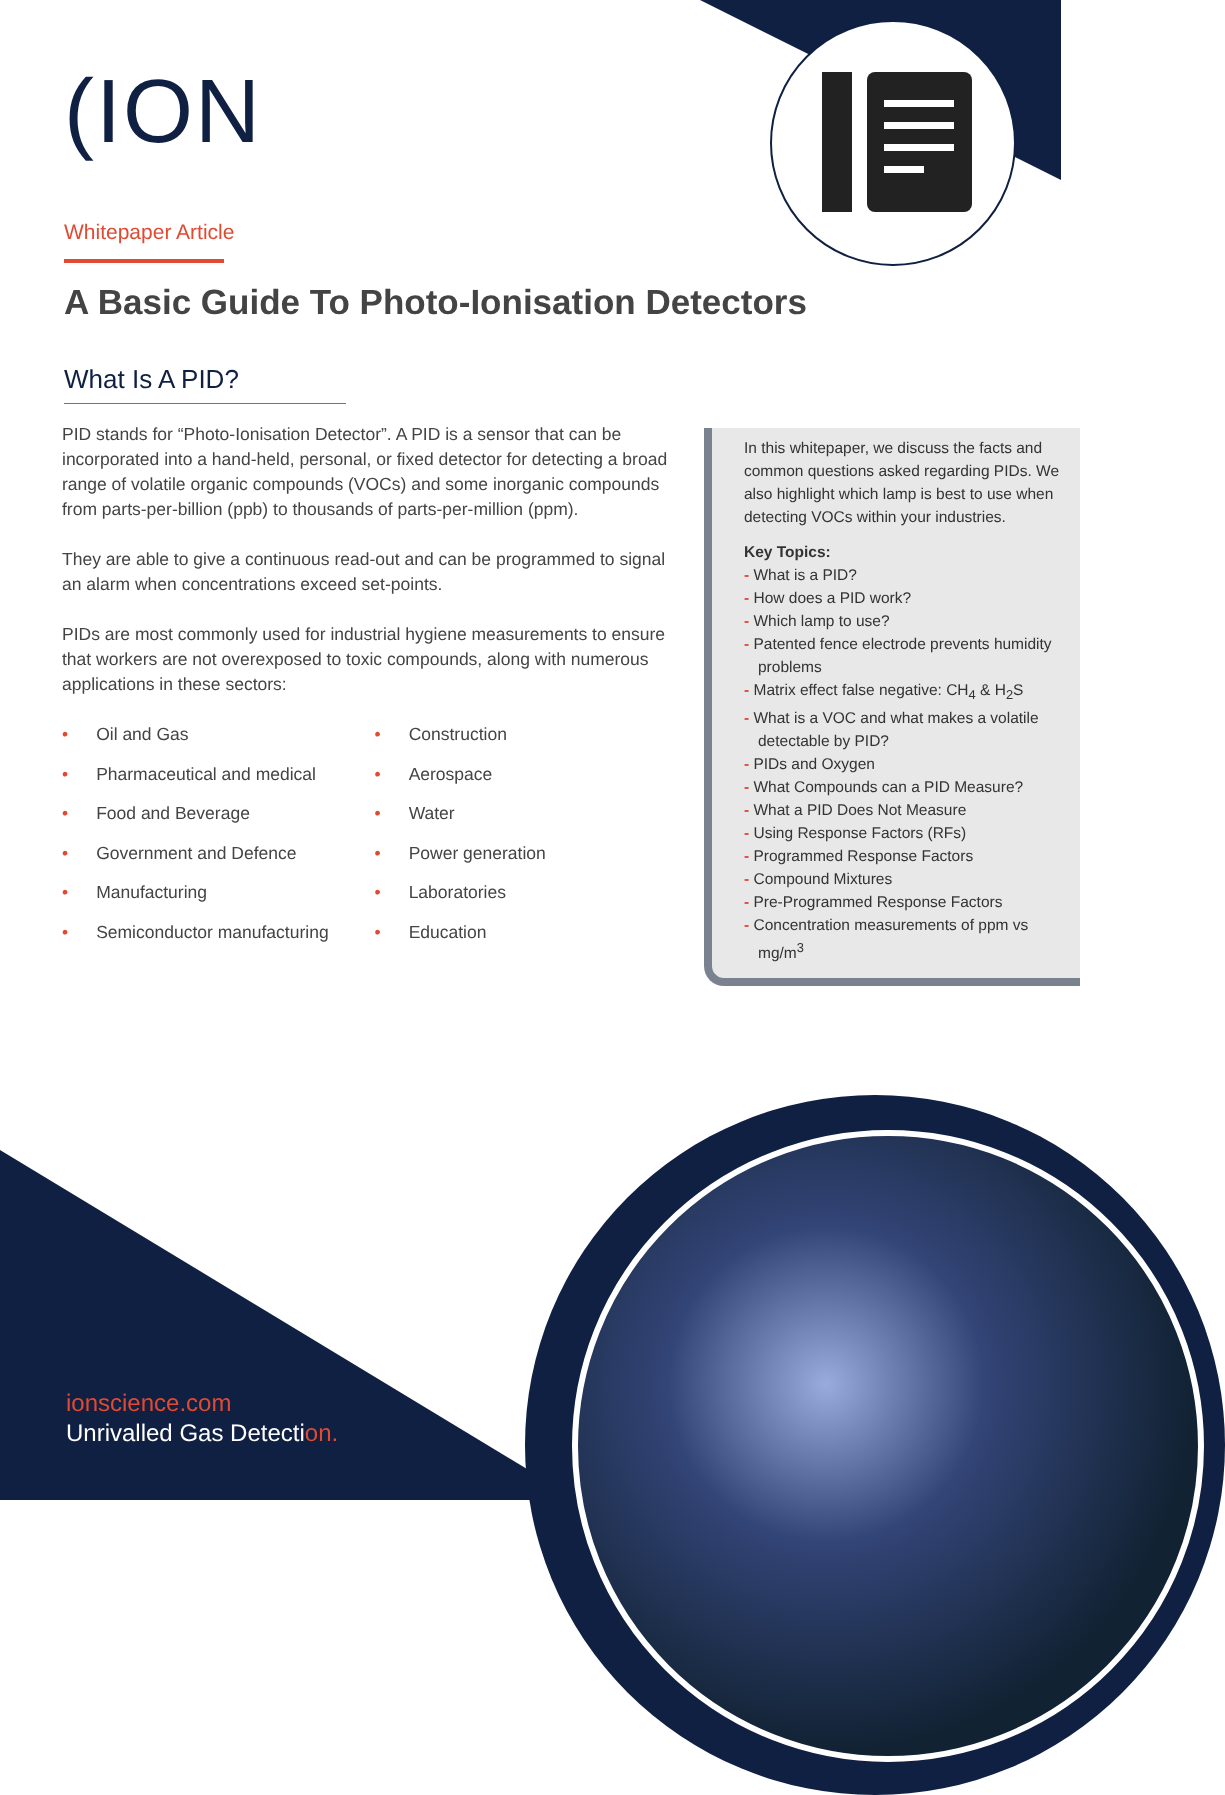(ION
Whitepaper Article
A Basic Guide To Photo-Ionisation Detectors
What Is A PID?
PID stands for “Photo-Ionisation Detector”. A PID is a sensor that can be incorporated into a hand-held, personal, or fixed detector for detecting a broad range of volatile organic compounds (VOCs) and some inorganic compounds from parts-per-billion (ppb) to thousands of parts-per-million (ppm).
They are able to give a continuous read-out and can be programmed to signal an alarm when concentrations exceed set-points.
PIDs are most commonly used for industrial hygiene measurements to ensure that workers are not overexposed to toxic compounds, along with numerous applications in these sectors:
• Oil and Gas
• Pharmaceutical and medical
• Food and Beverage
• Government and Defence
• Manufacturing
• Semiconductor manufacturing
• Construction
• Aerospace
• Water
• Power generation
• Laboratories
• Education
In this whitepaper, we discuss the facts and common questions asked regarding PIDs. We also highlight which lamp is best to use when detecting VOCs within your industries.
Key Topics:
- What is a PID?
- How does a PID work?
- Which lamp to use?
- Patented fence electrode prevents humidity problems
- Matrix effect false negative: CH<sub>4</sub> & H<sub>2</sub>S
- What is a VOC and what makes a volatile detectable by PID?
- PIDs and Oxygen
- What Compounds can a PID Measure?
- What a PID Does Not Measure
- Using Response Factors (RFs)
- Programmed Response Factors
- Compound Mixtures
- Pre-Programmed Response Factors
- Concentration measurements of ppm vs mg/m<sup>3</sup>
ionscience.com
Unrivalled Gas Detection.